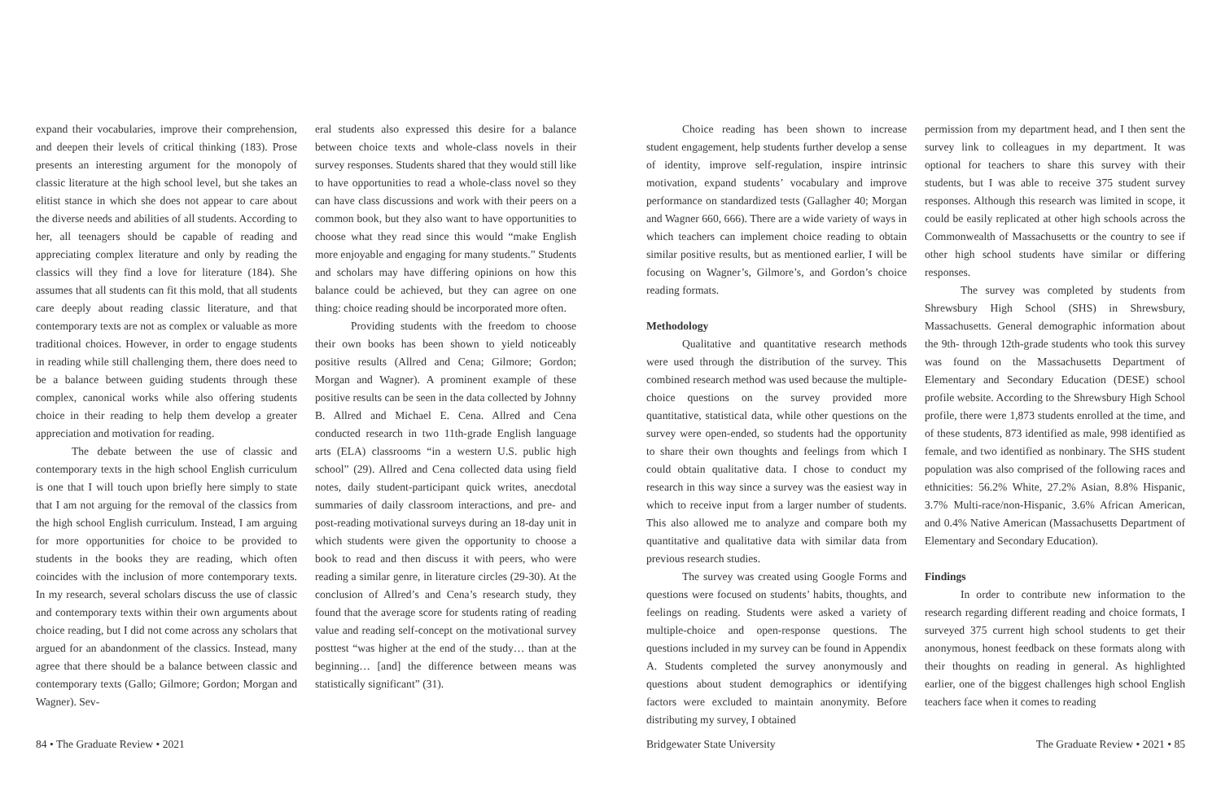expand their vocabularies, improve their comprehension, and deepen their levels of critical thinking (183). Prose presents an interesting argument for the monopoly of classic literature at the high school level, but she takes an elitist stance in which she does not appear to care about the diverse needs and abilities of all students. According to her, all teenagers should be capable of reading and appreciating complex literature and only by reading the classics will they find a love for literature (184). She assumes that all students can fit this mold, that all students care deeply about reading classic literature, and that contemporary texts are not as complex or valuable as more traditional choices. However, in order to engage students in reading while still challenging them, there does need to be a balance between guiding students through these complex, canonical works while also offering students choice in their reading to help them develop a greater appreciation and motivation for reading.
The debate between the use of classic and contemporary texts in the high school English curriculum is one that I will touch upon briefly here simply to state that I am not arguing for the removal of the classics from the high school English curriculum. Instead, I am arguing for more opportunities for choice to be provided to students in the books they are reading, which often coincides with the inclusion of more contemporary texts. In my research, several scholars discuss the use of classic and contemporary texts within their own arguments about choice reading, but I did not come across any scholars that argued for an abandonment of the classics. Instead, many agree that there should be a balance between classic and contemporary texts (Gallo; Gilmore; Gordon; Morgan and Wagner). Sev-
eral students also expressed this desire for a balance between choice texts and whole-class novels in their survey responses. Students shared that they would still like to have opportunities to read a whole-class novel so they can have class discussions and work with their peers on a common book, but they also want to have opportunities to choose what they read since this would “make English more enjoyable and engaging for many students.” Students and scholars may have differing opinions on how this balance could be achieved, but they can agree on one thing: choice reading should be incorporated more often.
Providing students with the freedom to choose their own books has been shown to yield noticeably positive results (Allred and Cena; Gilmore; Gordon; Morgan and Wagner). A prominent example of these positive results can be seen in the data collected by Johnny B. Allred and Michael E. Cena. Allred and Cena conducted research in two 11th-grade English language arts (ELA) classrooms “in a western U.S. public high school” (29). Allred and Cena collected data using field notes, daily student-participant quick writes, anecdotal summaries of daily classroom interactions, and pre- and post-reading motivational surveys during an 18-day unit in which students were given the opportunity to choose a book to read and then discuss it with peers, who were reading a similar genre, in literature circles (29-30). At the conclusion of Allred’s and Cena’s research study, they found that the average score for students rating of reading value and reading self-concept on the motivational survey posttest “was higher at the end of the study… than at the beginning… [and] the difference between means was statistically significant” (31).
Choice reading has been shown to increase student engagement, help students further develop a sense of identity, improve self-regulation, inspire intrinsic motivation, expand students’ vocabulary and improve performance on standardized tests (Gallagher 40; Morgan and Wagner 660, 666). There are a wide variety of ways in which teachers can implement choice reading to obtain similar positive results, but as mentioned earlier, I will be focusing on Wagner’s, Gilmore’s, and Gordon’s choice reading formats.
Methodology
Qualitative and quantitative research methods were used through the distribution of the survey. This combined research method was used because the multiple-choice questions on the survey provided more quantitative, statistical data, while other questions on the survey were open-ended, so students had the opportunity to share their own thoughts and feelings from which I could obtain qualitative data. I chose to conduct my research in this way since a survey was the easiest way in which to receive input from a larger number of students. This also allowed me to analyze and compare both my quantitative and qualitative data with similar data from previous research studies.
The survey was created using Google Forms and questions were focused on students’ habits, thoughts, and feelings on reading. Students were asked a variety of multiple-choice and open-response questions. The questions included in my survey can be found in Appendix A. Students completed the survey anonymously and questions about student demographics or identifying factors were excluded to maintain anonymity. Before distributing my survey, I obtained
permission from my department head, and I then sent the survey link to colleagues in my department. It was optional for teachers to share this survey with their students, but I was able to receive 375 student survey responses. Although this research was limited in scope, it could be easily replicated at other high schools across the Commonwealth of Massachusetts or the country to see if other high school students have similar or differing responses.
The survey was completed by students from Shrewsbury High School (SHS) in Shrewsbury, Massachusetts. General demographic information about the 9th- through 12th-grade students who took this survey was found on the Massachusetts Department of Elementary and Secondary Education (DESE) school profile website. According to the Shrewsbury High School profile, there were 1,873 students enrolled at the time, and of these students, 873 identified as male, 998 identified as female, and two identified as nonbinary. The SHS student population was also comprised of the following races and ethnicities: 56.2% White, 27.2% Asian, 8.8% Hispanic, 3.7% Multi-race/non-Hispanic, 3.6% African American, and 0.4% Native American (Massachusetts Department of Elementary and Secondary Education).
Findings
In order to contribute new information to the research regarding different reading and choice formats, I surveyed 375 current high school students to get their anonymous, honest feedback on these formats along with their thoughts on reading in general. As highlighted earlier, one of the biggest challenges high school English teachers face when it comes to reading
84 • The Graduate Review • 2021 Bridgewater State University The Graduate Review • 2021 • 85